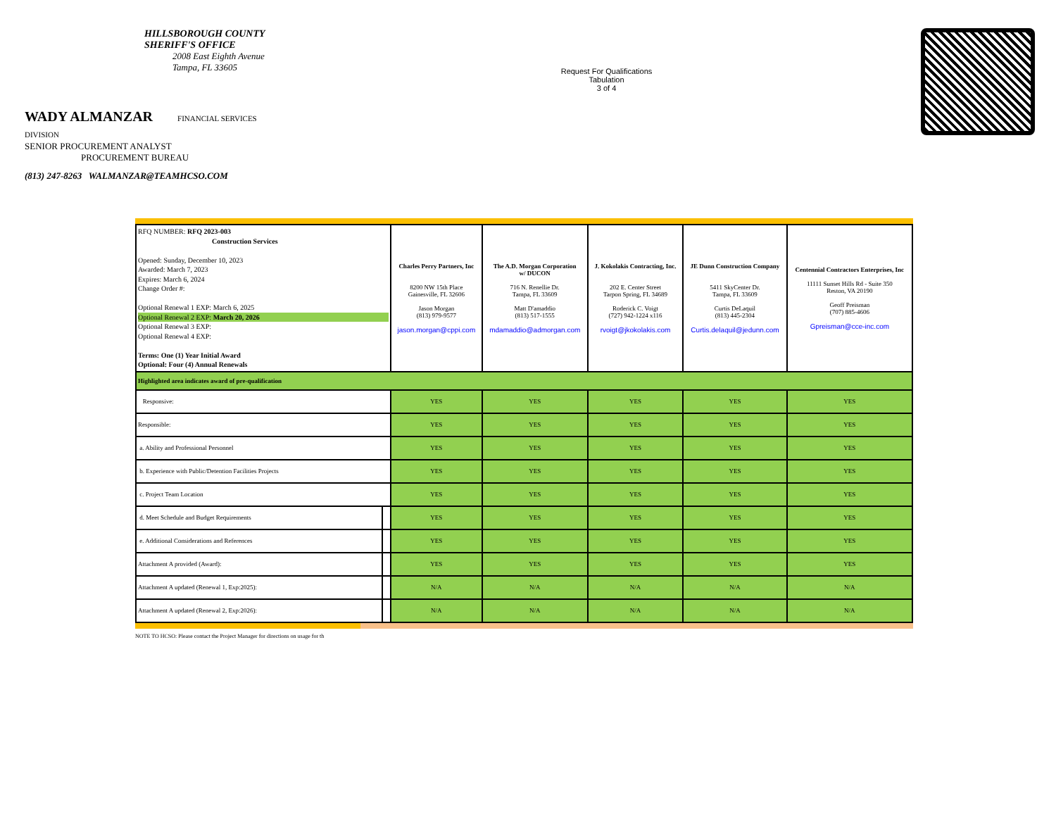HILLSBOROUGH COUNTY
SHERIFF'S OFFICE
2008 East Eighth Avenue
Tampa, FL 33605
WADY ALMANZAR FINANCIAL SERVICES DIVISION
SENIOR PROCUREMENT ANALYST PROCUREMENT BUREAU
(813) 247-8263 WALMANZAR@TEAMHCSO.COM
Request For Qualifications
Tabulation
3 of 4
| RFQ NUMBER: RFQ 2023-003 Construction Services Opened: Sunday, December 10, 2023 Awarded: March 7, 2023 Expires: March 6, 2024 Change Order #: Optional Renewal 1 EXP: March 6, 2025 Optional Renewal 2 EXP: March 20, 2026 Optional Renewal 3 EXP: Optional Renewal 4 EXP: Terms: One (1) Year Initial Award Optional: Four (4) Annual Renewals | | Charles Perry Partners, Inc 8200 NW 15th Place Gainesville, FL 32606 Jason Morgan (813) 979-9577 jason.morgan@cppi.com | The A.D. Morgan Corporation w/ DUCON 716 N. Renellie Dr. Tampa, FL 33609 Matt D'amaddio (813) 517-1555 mdamaddio@admorgan.com | J. Kokolakis Contracting, Inc. 202 E. Center Street Tarpon Spring, FL 34689 Roderick C. Voigt (727) 942-1224 x116 rvoigt@jkokolakis.com | JE Dunn Construction Company 5411 SkyCenter Dr. Tampa, FL 33609 Curtis DeLaquil (813) 445-2304 Curtis.delaquil@jedunn.com | Centennial Contractors Enterprises, Inc 11111 Sunset Hills Rd - Suite 350 Reston, VA 20190 Geoff Preisman (707) 885-4606 Gpreisman@cce-inc.com |
| Highlighted area indicates award of pre-qualification | | | | | | |
| Responsive: | | YES | YES | YES | YES | YES |
| Responsible: | | YES | YES | YES | YES | YES |
| a. Ability and Professional Personnel | | YES | YES | YES | YES | YES |
| b. Experience with Public/Detention Facilities Projects | | YES | YES | YES | YES | YES |
| c. Project Team Location | | YES | YES | YES | YES | YES |
| d. Meet Schedule and Budget Requirements | | YES | YES | YES | YES | YES |
| e. Additional Considerations and References | | YES | YES | YES | YES | YES |
| Attachment A provided (Award): | | YES | YES | YES | YES | YES |
| Attachment A updated (Renewal 1, Exp:2025): | | N/A | N/A | N/A | N/A | N/A |
| Attachment A updated (Renewal 2, Exp:2026): | | N/A | N/A | N/A | N/A | N/A |
NOTE TO HCSO: Please contact the Project Manager for directions on usage for th